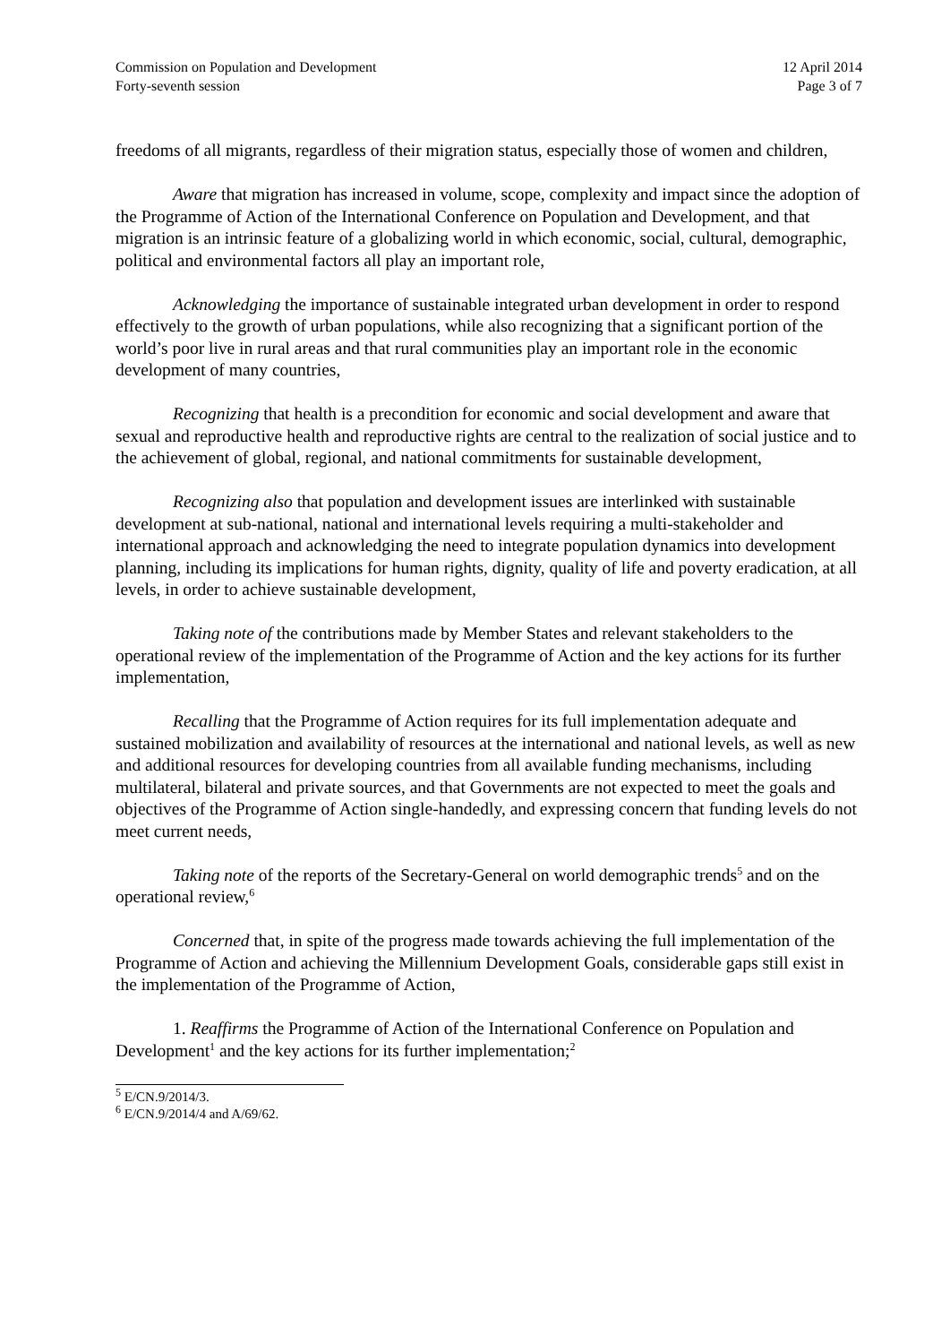Commission on Population and Development
Forty-seventh session
12 April 2014
Page 3 of 7
freedoms of all migrants, regardless of their migration status, especially those of women and children,
Aware that migration has increased in volume, scope, complexity and impact since the adoption of the Programme of Action of the International Conference on Population and Development, and that migration is an intrinsic feature of a globalizing world in which economic, social, cultural, demographic, political and environmental factors all play an important role,
Acknowledging the importance of sustainable integrated urban development in order to respond effectively to the growth of urban populations, while also recognizing that a significant portion of the world’s poor live in rural areas and that rural communities play an important role in the economic development of many countries,
Recognizing that health is a precondition for economic and social development and aware that sexual and reproductive health and reproductive rights are central to the realization of social justice and to the achievement of global, regional, and national commitments for sustainable development,
Recognizing also that population and development issues are interlinked with sustainable development at sub-national, national and international levels requiring a multi-stakeholder and international approach and acknowledging the need to integrate population dynamics into development planning, including its implications for human rights, dignity, quality of life and poverty eradication, at all levels, in order to achieve sustainable development,
Taking note of the contributions made by Member States and relevant stakeholders to the operational review of the implementation of the Programme of Action and the key actions for its further implementation,
Recalling that the Programme of Action requires for its full implementation adequate and sustained mobilization and availability of resources at the international and national levels, as well as new and additional resources for developing countries from all available funding mechanisms, including multilateral, bilateral and private sources, and that Governments are not expected to meet the goals and objectives of the Programme of Action single-handedly, and expressing concern that funding levels do not meet current needs,
Taking note of the reports of the Secretary-General on world demographic trends<sup>5</sup> and on the operational review,<sup>6</sup>
Concerned that, in spite of the progress made towards achieving the full implementation of the Programme of Action and achieving the Millennium Development Goals, considerable gaps still exist in the implementation of the Programme of Action,
1. Reaffirms the Programme of Action of the International Conference on Population and Development<sup>1</sup> and the key actions for its further implementation;<sup>2</sup>
<sup>5</sup> E/CN.9/2014/3.
<sup>6</sup> E/CN.9/2014/4 and A/69/62.